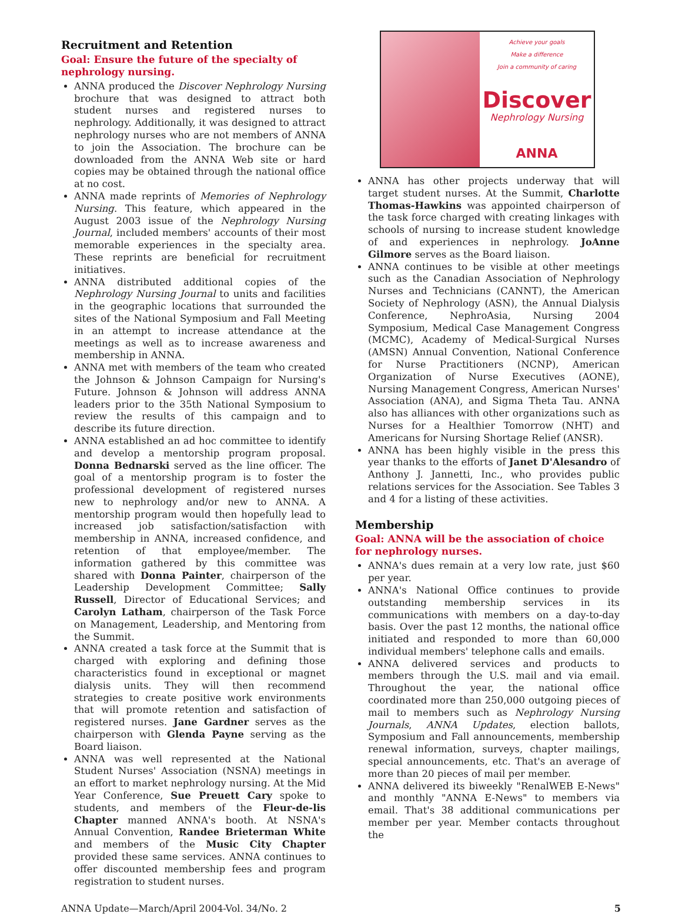Recruitment and Retention
Goal: Ensure the future of the specialty of nephrology nursing.
ANNA produced the Discover Nephrology Nursing brochure that was designed to attract both student nurses and registered nurses to nephrology. Additionally, it was designed to attract nephrology nurses who are not members of ANNA to join the Association. The brochure can be downloaded from the ANNA Web site or hard copies may be obtained through the national office at no cost.
ANNA made reprints of Memories of Nephrology Nursing. This feature, which appeared in the August 2003 issue of the Nephrology Nursing Journal, included members' accounts of their most memorable experiences in the specialty area. These reprints are beneficial for recruitment initiatives.
ANNA distributed additional copies of the Nephrology Nursing Journal to units and facilities in the geographic locations that surrounded the sites of the National Symposium and Fall Meeting in an attempt to increase attendance at the meetings as well as to increase awareness and membership in ANNA.
ANNA met with members of the team who created the Johnson & Johnson Campaign for Nursing's Future. Johnson & Johnson will address ANNA leaders prior to the 35th National Symposium to review the results of this campaign and to describe its future direction.
ANNA established an ad hoc committee to identify and develop a mentorship program proposal. Donna Bednarski served as the line officer. The goal of a mentorship program is to foster the professional development of registered nurses new to nephrology and/or new to ANNA. A mentorship program would then hopefully lead to increased job satisfaction/satisfaction with membership in ANNA, increased confidence, and retention of that employee/member. The information gathered by this committee was shared with Donna Painter, chairperson of the Leadership Development Committee; Sally Russell, Director of Educational Services; and Carolyn Latham, chairperson of the Task Force on Management, Leadership, and Mentoring from the Summit.
ANNA created a task force at the Summit that is charged with exploring and defining those characteristics found in exceptional or magnet dialysis units. They will then recommend strategies to create positive work environments that will promote retention and satisfaction of registered nurses. Jane Gardner serves as the chairperson with Glenda Payne serving as the Board liaison.
ANNA was well represented at the National Student Nurses' Association (NSNA) meetings in an effort to market nephrology nursing. At the Mid Year Conference, Sue Preuett Cary spoke to students, and members of the Fleur-de-lis Chapter manned ANNA's booth. At NSNA's Annual Convention, Randee Brieterman White and members of the Music City Chapter provided these same services. ANNA continues to offer discounted membership fees and program registration to student nurses.
Achieve your goals
Make a difference
Join a community of caring
Discover
Nephrology Nursing
ANNA
ANNA has other projects underway that will target student nurses. At the Summit, Charlotte Thomas-Hawkins was appointed chairperson of the task force charged with creating linkages with schools of nursing to increase student knowledge of and experiences in nephrology. JoAnne Gilmore serves as the Board liaison.
ANNA continues to be visible at other meetings such as the Canadian Association of Nephrology Nurses and Technicians (CANNT), the American Society of Nephrology (ASN), the Annual Dialysis Conference, NephroAsia, Nursing 2004 Symposium, Medical Case Management Congress (MCMC), Academy of Medical-Surgical Nurses (AMSN) Annual Convention, National Conference for Nurse Practitioners (NCNP), American Organization of Nurse Executives (AONE), Nursing Management Congress, American Nurses' Association (ANA), and Sigma Theta Tau. ANNA also has alliances with other organizations such as Nurses for a Healthier Tomorrow (NHT) and Americans for Nursing Shortage Relief (ANSR).
ANNA has been highly visible in the press this year thanks to the efforts of Janet D'Alesandro of Anthony J. Jannetti, Inc., who provides public relations services for the Association. See Tables 3 and 4 for a listing of these activities.
Membership
Goal: ANNA will be the association of choice for nephrology nurses.
ANNA's dues remain at a very low rate, just $60 per year.
ANNA's National Office continues to provide outstanding membership services in its communications with members on a day-to-day basis. Over the past 12 months, the national office initiated and responded to more than 60,000 individual members' telephone calls and emails.
ANNA delivered services and products to members through the U.S. mail and via email. Throughout the year, the national office coordinated more than 250,000 outgoing pieces of mail to members such as Nephrology Nursing Journals, ANNA Updates, election ballots, Symposium and Fall announcements, membership renewal information, surveys, chapter mailings, special announcements, etc. That's an average of more than 20 pieces of mail per member.
ANNA delivered its biweekly "RenalWEB E-News" and monthly "ANNA E-News" to members via email. That's 38 additional communications per member per year. Member contacts throughout the
ANNA Update—March/April 2004-Vol. 34/No. 2 5